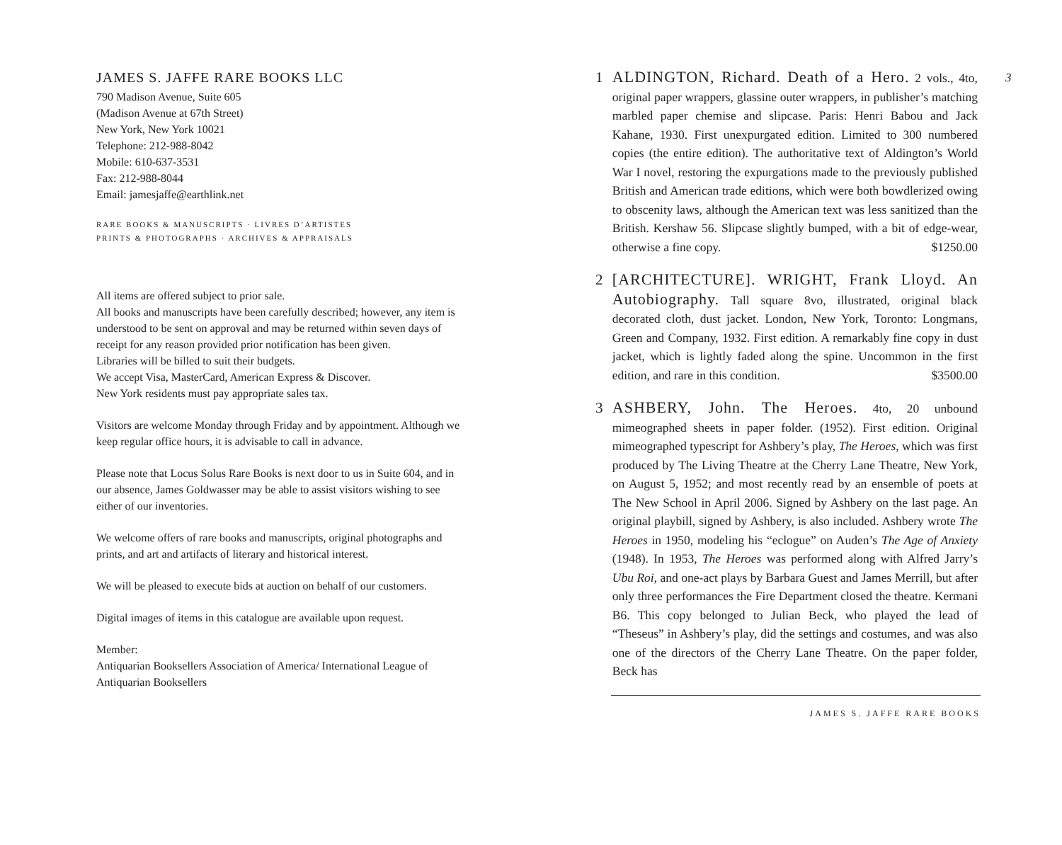3
JAMES S. JAFFE RARE BOOKS LLC
790 Madison Avenue, Suite 605
(Madison Avenue at 67th Street)
New York, New York 10021
Telephone: 212-988-8042
Mobile: 610-637-3531
Fax: 212-988-8044
Email: jamesjaffe@earthlink.net
RARE BOOKS & MANUSCRIPTS · LIVRES D’ARTISTES
PRINTS & PHOTOGRAPHS · ARCHIVES & APPRAISALS
All items are offered subject to prior sale.
All books and manuscripts have been carefully described; however, any item is understood to be sent on approval and may be returned within seven days of receipt for any reason provided prior notification has been given.
Libraries will be billed to suit their budgets.
We accept Visa, MasterCard, American Express & Discover.
New York residents must pay appropriate sales tax.
Visitors are welcome Monday through Friday and by appointment. Although we keep regular office hours, it is advisable to call in advance.
Please note that Locus Solus Rare Books is next door to us in Suite 604, and in our absence, James Goldwasser may be able to assist visitors wishing to see either of our inventories.
We welcome offers of rare books and manuscripts, original photographs and prints, and art and artifacts of literary and historical interest.
We will be pleased to execute bids at auction on behalf of our customers.
Digital images of items in this catalogue are available upon request.
Member:
Antiquarian Booksellers Association of America/ International League of Antiquarian Booksellers
1 ALDINGTON, Richard. Death of a Hero. 2 vols., 4to, original paper wrappers, glassine outer wrappers, in publisher’s matching marbled paper chemise and slipcase. Paris: Henri Babou and Jack Kahane, 1930. First unexpurgated edition. Limited to 300 numbered copies (the entire edition). The authoritative text of Aldington’s World War I novel, restoring the expurgations made to the previously published British and American trade editions, which were both bowdlerized owing to obscenity laws, although the American text was less sanitized than the British. Kershaw 56. Slipcase slightly bumped, with a bit of edge-wear, otherwise a fine copy. $1250.00
2 [ARCHITECTURE]. WRIGHT, Frank Lloyd. An Autobiography. Tall square 8vo, illustrated, original black decorated cloth, dust jacket. London, New York, Toronto: Longmans, Green and Company, 1932. First edition. A remarkably fine copy in dust jacket, which is lightly faded along the spine. Uncommon in the first edition, and rare in this condition. $3500.00
3 ASHBERY, John. The Heroes. 4to, 20 unbound mimeographed sheets in paper folder. (1952). First edition. Original mimeographed typescript for Ashbery’s play, The Heroes, which was first produced by The Living Theatre at the Cherry Lane Theatre, New York, on August 5, 1952; and most recently read by an ensemble of poets at The New School in April 2006. Signed by Ashbery on the last page. An original playbill, signed by Ashbery, is also included. Ashbery wrote The Heroes in 1950, modeling his “eclogue” on Auden’s The Age of Anxiety (1948). In 1953, The Heroes was performed along with Alfred Jarry’s Ubu Roi, and one-act plays by Barbara Guest and James Merrill, but after only three performances the Fire Department closed the theatre. Kermani B6. This copy belonged to Julian Beck, who played the lead of “Theseus” in Ashbery’s play, did the settings and costumes, and was also one of the directors of the Cherry Lane Theatre. On the paper folder, Beck has
JAMES S. JAFFE RARE BOOKS